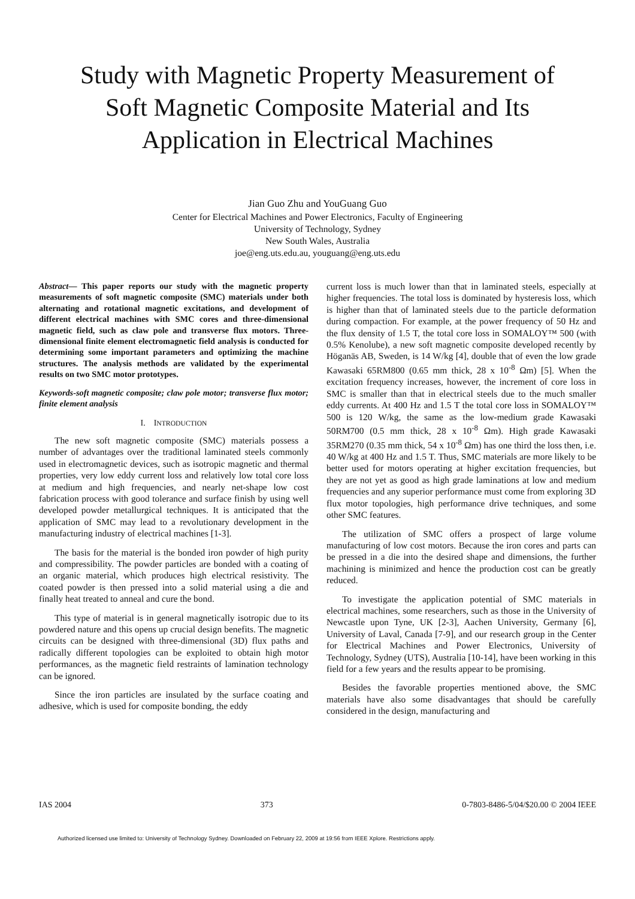Study with Magnetic Property Measurement of
Soft Magnetic Composite Material and Its
Application in Electrical Machines
Jian Guo Zhu and YouGuang Guo
Center for Electrical Machines and Power Electronics, Faculty of Engineering
University of Technology, Sydney
New South Wales, Australia
joe@eng.uts.edu.au, youguang@eng.uts.edu
Abstract— This paper reports our study with the magnetic property measurements of soft magnetic composite (SMC) materials under both alternating and rotational magnetic excitations, and development of different electrical machines with SMC cores and three-dimensional magnetic field, such as claw pole and transverse flux motors. Three-dimensional finite element electromagnetic field analysis is conducted for determining some important parameters and optimizing the machine structures. The analysis methods are validated by the experimental results on two SMC motor prototypes.
Keywords-soft magnetic composite; claw pole motor; transverse flux motor; finite element analysis
I. INTRODUCTION
The new soft magnetic composite (SMC) materials possess a number of advantages over the traditional laminated steels commonly used in electromagnetic devices, such as isotropic magnetic and thermal properties, very low eddy current loss and relatively low total core loss at medium and high frequencies, and nearly net-shape low cost fabrication process with good tolerance and surface finish by using well developed powder metallurgical techniques. It is anticipated that the application of SMC may lead to a revolutionary development in the manufacturing industry of electrical machines [1-3].
The basis for the material is the bonded iron powder of high purity and compressibility. The powder particles are bonded with a coating of an organic material, which produces high electrical resistivity. The coated powder is then pressed into a solid material using a die and finally heat treated to anneal and cure the bond.
This type of material is in general magnetically isotropic due to its powdered nature and this opens up crucial design benefits. The magnetic circuits can be designed with three-dimensional (3D) flux paths and radically different topologies can be exploited to obtain high motor performances, as the magnetic field restraints of lamination technology can be ignored.
Since the iron particles are insulated by the surface coating and adhesive, which is used for composite bonding, the eddy
current loss is much lower than that in laminated steels, especially at higher frequencies. The total loss is dominated by hysteresis loss, which is higher than that of laminated steels due to the particle deformation during compaction. For example, at the power frequency of 50 Hz and the flux density of 1.5 T, the total core loss in SOMALOY™ 500 (with 0.5% Kenolube), a new soft magnetic composite developed recently by Höganäs AB, Sweden, is 14 W/kg [4], double that of even the low grade Kawasaki 65RM800 (0.65 mm thick, 28 x 10<sup>-8</sup> Ωm) [5]. When the excitation frequency increases, however, the increment of core loss in SMC is smaller than that in electrical steels due to the much smaller eddy currents. At 400 Hz and 1.5 T the total core loss in SOMALOY™ 500 is 120 W/kg, the same as the low-medium grade Kawasaki 50RM700 (0.5 mm thick, 28 x 10<sup>-8</sup> Ωm). High grade Kawasaki 35RM270 (0.35 mm thick, 54 x 10<sup>-8</sup> Ωm) has one third the loss then, i.e. 40 W/kg at 400 Hz and 1.5 T. Thus, SMC materials are more likely to be better used for motors operating at higher excitation frequencies, but they are not yet as good as high grade laminations at low and medium frequencies and any superior performance must come from exploring 3D flux motor topologies, high performance drive techniques, and some other SMC features.
The utilization of SMC offers a prospect of large volume manufacturing of low cost motors. Because the iron cores and parts can be pressed in a die into the desired shape and dimensions, the further machining is minimized and hence the production cost can be greatly reduced.
To investigate the application potential of SMC materials in electrical machines, some researchers, such as those in the University of Newcastle upon Tyne, UK [2-3], Aachen University, Germany [6], University of Laval, Canada [7-9], and our research group in the Center for Electrical Machines and Power Electronics, University of Technology, Sydney (UTS), Australia [10-14], have been working in this field for a few years and the results appear to be promising.
Besides the favorable properties mentioned above, the SMC materials have also some disadvantages that should be carefully considered in the design, manufacturing and
IAS 2004 373 0-7803-8486-5/04/$20.00 © 2004 IEEE
Authorized licensed use limited to: University of Technology Sydney. Downloaded on February 22, 2009 at 19:56 from IEEE Xplore. Restrictions apply.